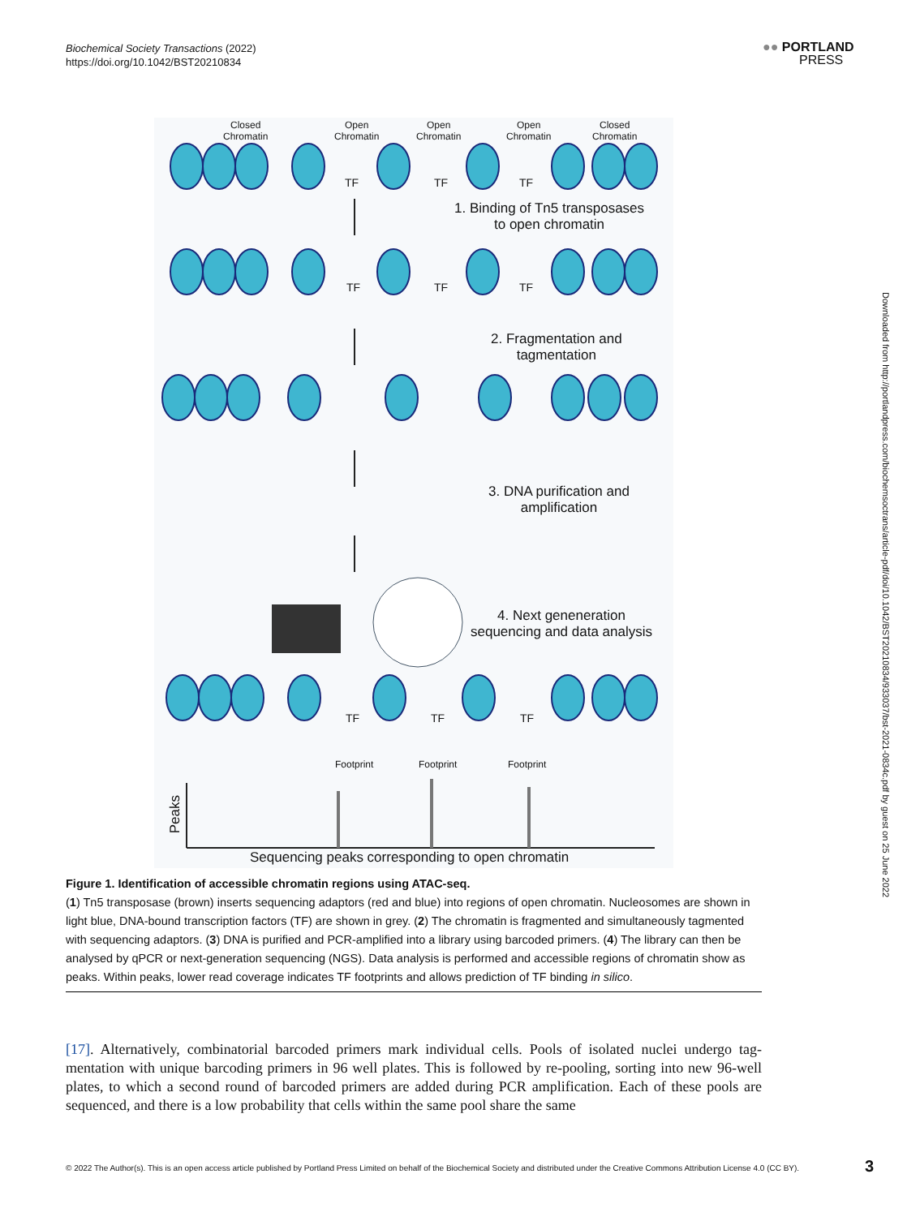Biochemical Society Transactions (2022)
https://doi.org/10.1042/BST20210834
●● PORTLAND
PRESS
Downloaded from http://portlandpress.com/biochemsoctrans/article-pdf/doi/10.1042/BST20210834/933037/bst-2021-0834c.pdf by guest on 25 June 2022
Closed
Chromatin
Open
Chromatin
Open
Chromatin
Open
Chromatin
Closed
Chromatin
TF TF TF
1. Binding of Tn5 transposases
to open chromatin
TF TF TF
2. Fragmentation and
tagmentation
3. DNA purification and
amplification
4. Next geneneration
sequencing and data analysis
TF TF TF
Footprint Footprint Footprint
Peaks
Sequencing peaks corresponding to open chromatin
Figure 1. Identification of accessible chromatin regions using ATAC-seq.
(1) Tn5 transposase (brown) inserts sequencing adaptors (red and blue) into regions of open chromatin. Nucleosomes are shown in light blue, DNA-bound transcription factors (TF) are shown in grey. (2) The chromatin is fragmented and simultaneously tagmented with sequencing adaptors. (3) DNA is purified and PCR-amplified into a library using barcoded primers. (4) The library can then be analysed by qPCR or next-generation sequencing (NGS). Data analysis is performed and accessible regions of chromatin show as peaks. Within peaks, lower read coverage indicates TF footprints and allows prediction of TF binding in silico.
[17]. Alternatively, combinatorial barcoded primers mark individual cells. Pools of isolated nuclei undergo tag-mentation with unique barcoding primers in 96 well plates. This is followed by re-pooling, sorting into new 96-well plates, to which a second round of barcoded primers are added during PCR amplification. Each of these pools are sequenced, and there is a low probability that cells within the same pool share the same
© 2022 The Author(s). This is an open access article published by Portland Press Limited on behalf of the Biochemical Society and distributed under the Creative Commons Attribution License 4.0 (CC BY).
3